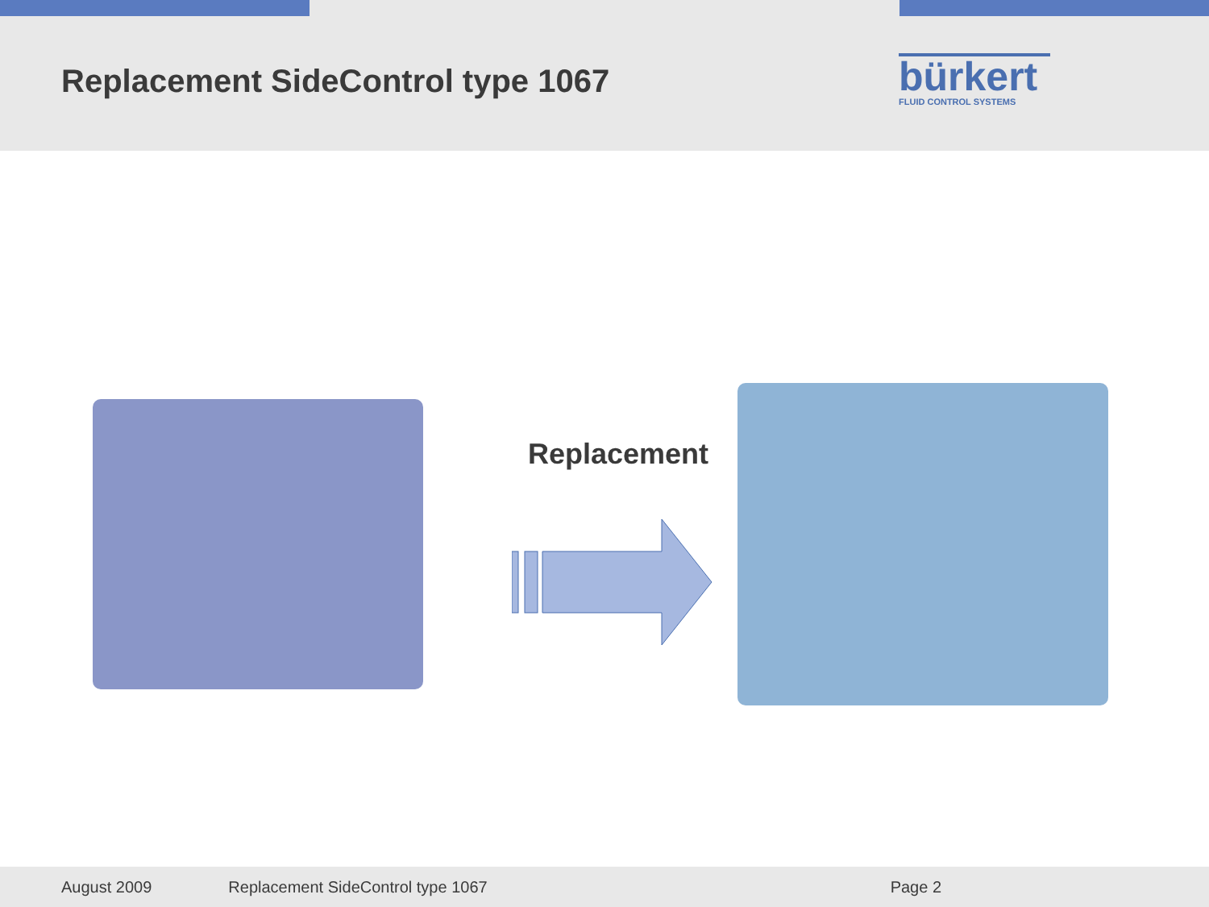Replacement SideControl type 1067
bürkert
FLUID CONTROL SYSTEMS
Replacement
August 2009 Replacement SideControl type 1067 Page 2